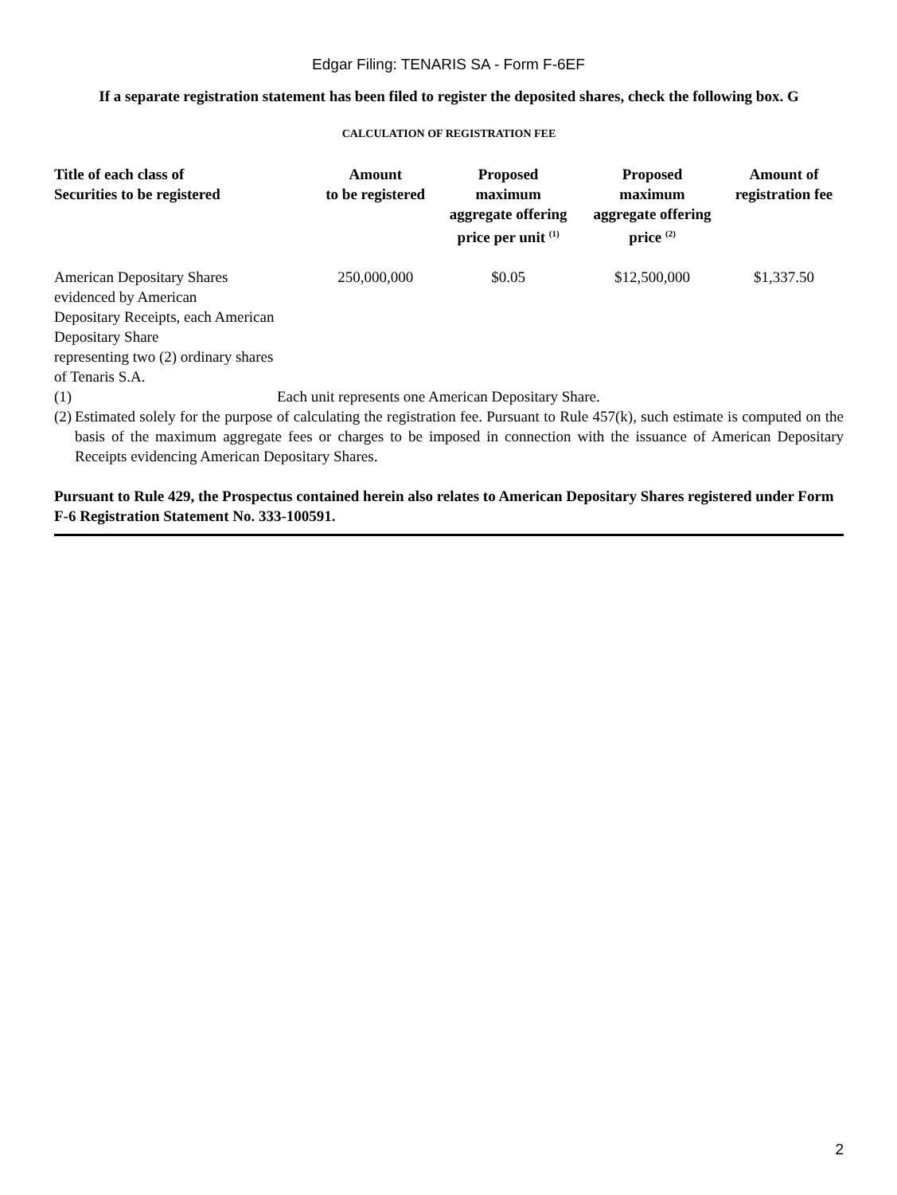Edgar Filing: TENARIS SA - Form F-6EF
If a separate registration statement has been filed to register the deposited shares, check the following box. G
CALCULATION OF REGISTRATION FEE
| Title of each class of Securities to be registered | Amount to be registered | Proposed maximum aggregate offering price per unit <sup>(1)</sup> | Proposed maximum aggregate offering price <sup>(2)</sup> | Amount of registration fee |
| --- | --- | --- | --- | --- |
| American Depositary Shares evidenced by American Depositary Receipts, each American Depositary Share representing two (2) ordinary shares of Tenaris S.A. | 250,000,000 | $0.05 | $12,500,000 | $1,337.50 |
(1) Each unit represents one American Depositary Share.
(2) Estimated solely for the purpose of calculating the registration fee. Pursuant to Rule 457(k), such estimate is computed on the basis of the maximum aggregate fees or charges to be imposed in connection with the issuance of American Depositary Receipts evidencing American Depositary Shares.
Pursuant to Rule 429, the Prospectus contained herein also relates to American Depositary Shares registered under Form F-6 Registration Statement No. 333-100591.
2